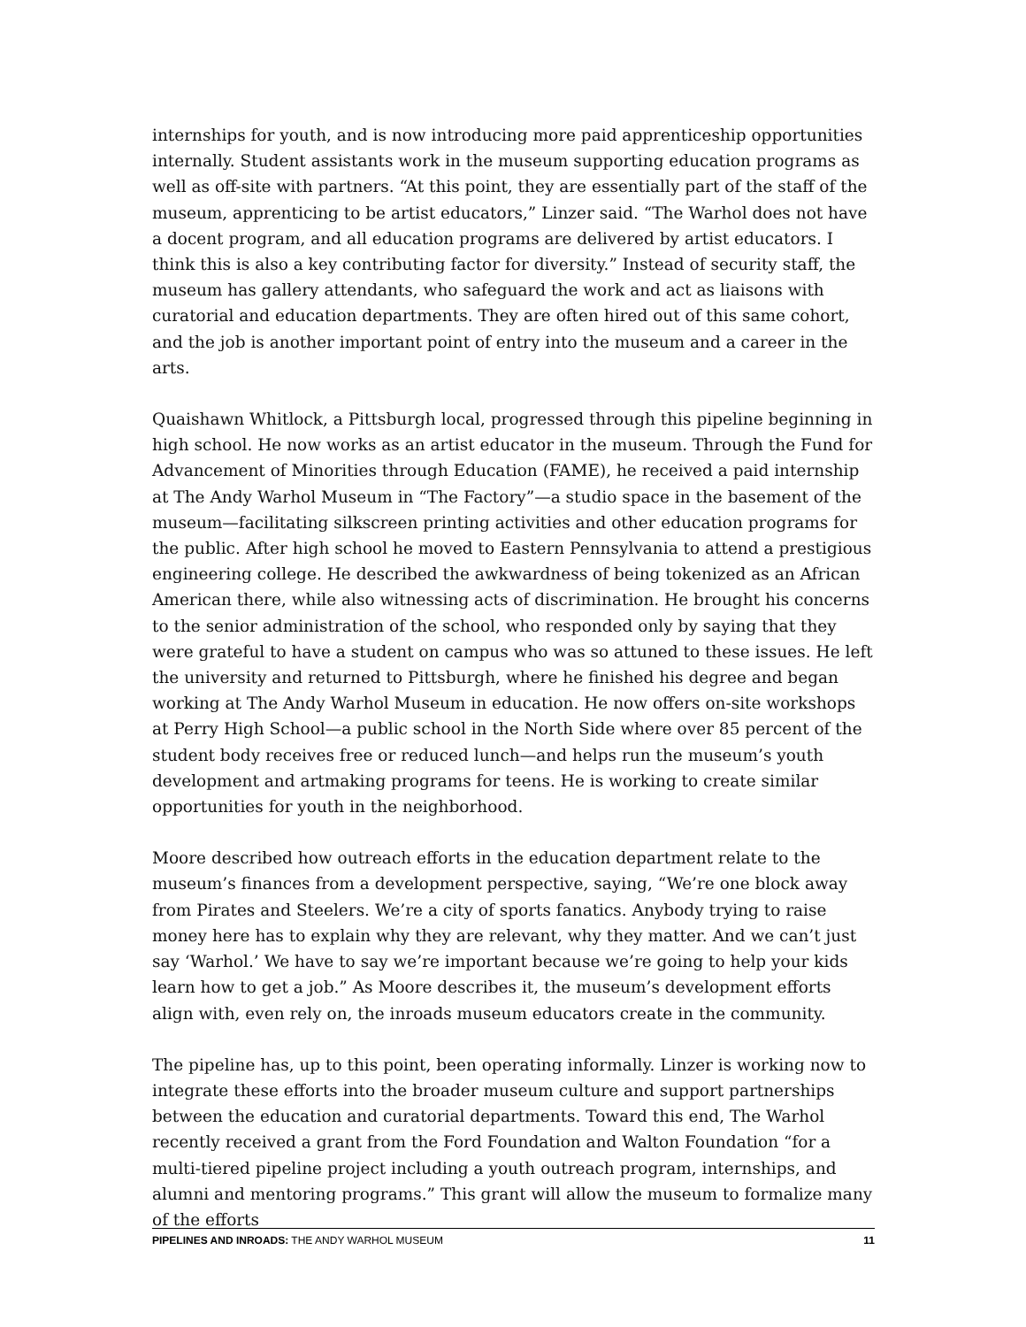internships for youth, and is now introducing more paid apprenticeship opportunities internally. Student assistants work in the museum supporting education programs as well as off-site with partners. “At this point, they are essentially part of the staff of the museum, apprenticing to be artist educators,” Linzer said. “The Warhol does not have a docent program, and all education programs are delivered by artist educators. I think this is also a key contributing factor for diversity.” Instead of security staff, the museum has gallery attendants, who safeguard the work and act as liaisons with curatorial and education departments. They are often hired out of this same cohort, and the job is another important point of entry into the museum and a career in the arts.
Quaishawn Whitlock, a Pittsburgh local, progressed through this pipeline beginning in high school. He now works as an artist educator in the museum. Through the Fund for Advancement of Minorities through Education (FAME), he received a paid internship at The Andy Warhol Museum in “The Factory”—a studio space in the basement of the museum—facilitating silkscreen printing activities and other education programs for the public. After high school he moved to Eastern Pennsylvania to attend a prestigious engineering college. He described the awkwardness of being tokenized as an African American there, while also witnessing acts of discrimination. He brought his concerns to the senior administration of the school, who responded only by saying that they were grateful to have a student on campus who was so attuned to these issues. He left the university and returned to Pittsburgh, where he finished his degree and began working at The Andy Warhol Museum in education. He now offers on-site workshops at Perry High School—a public school in the North Side where over 85 percent of the student body receives free or reduced lunch—and helps run the museum’s youth development and artmaking programs for teens. He is working to create similar opportunities for youth in the neighborhood.
Moore described how outreach efforts in the education department relate to the museum’s finances from a development perspective, saying, “We’re one block away from Pirates and Steelers. We’re a city of sports fanatics. Anybody trying to raise money here has to explain why they are relevant, why they matter. And we can’t just say ‘Warhol.’ We have to say we’re important because we’re going to help your kids learn how to get a job.” As Moore describes it, the museum’s development efforts align with, even rely on, the inroads museum educators create in the community.
The pipeline has, up to this point, been operating informally. Linzer is working now to integrate these efforts into the broader museum culture and support partnerships between the education and curatorial departments. Toward this end, The Warhol recently received a grant from the Ford Foundation and Walton Foundation “for a multi-tiered pipeline project including a youth outreach program, internships, and alumni and mentoring programs.” This grant will allow the museum to formalize many of the efforts
PIPELINES AND INROADS: THE ANDY WARHOL MUSEUM 11